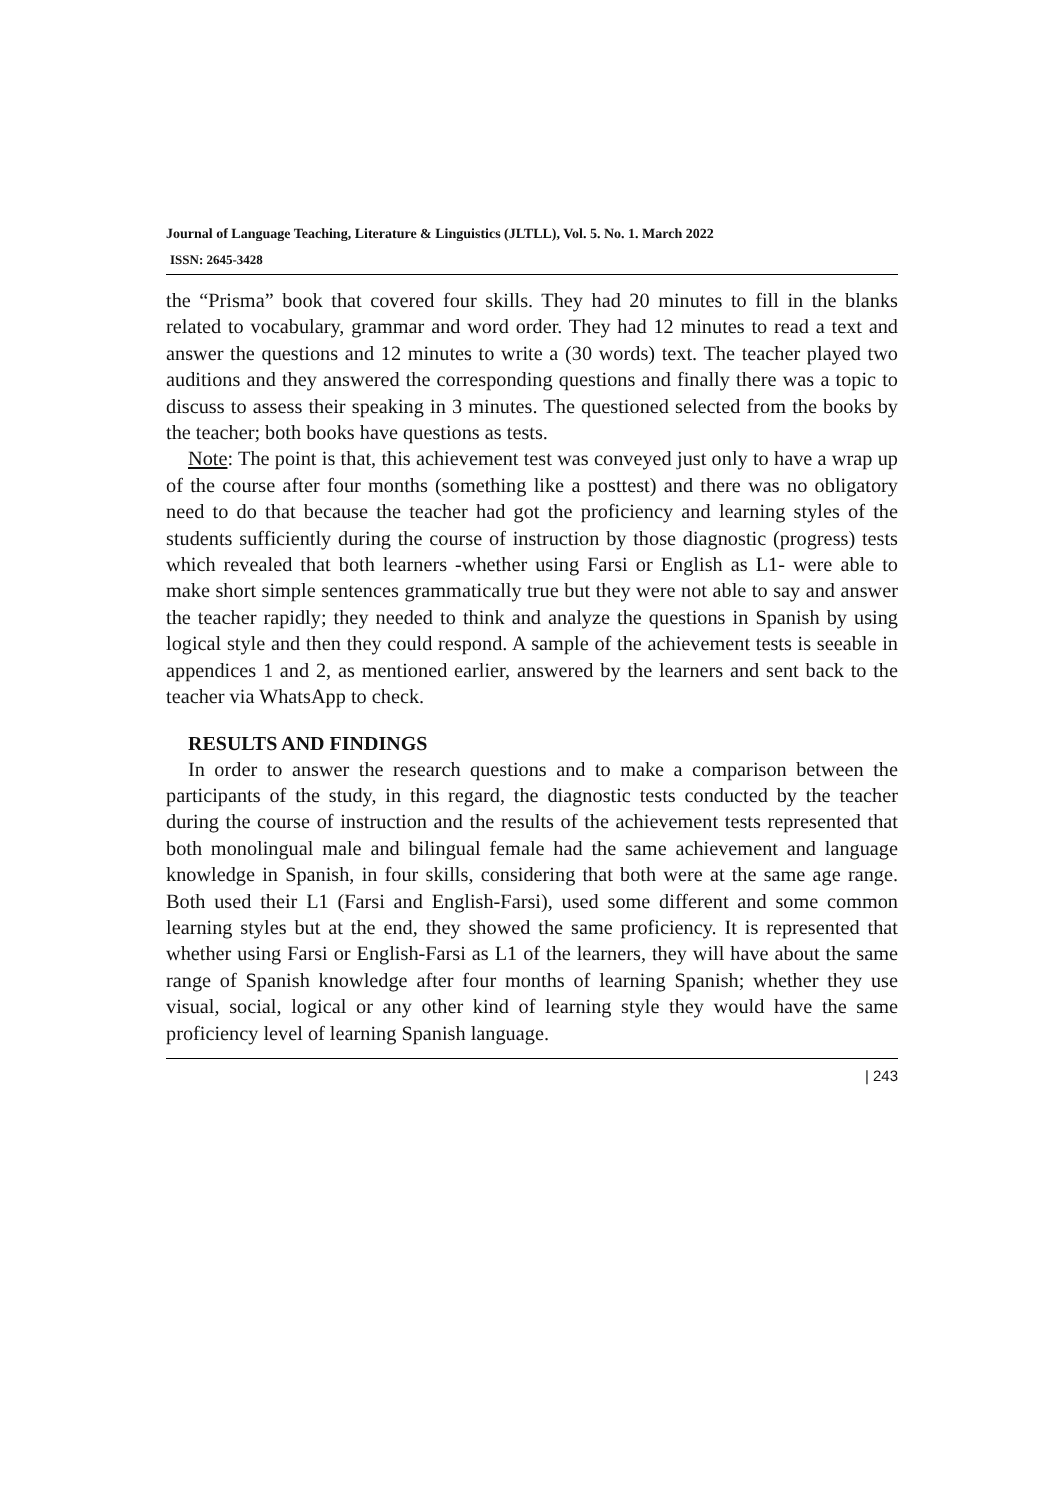Journal of Language Teaching, Literature & Linguistics (JLTLL), Vol. 5. No. 1. March 2022
ISSN: 2645-3428
the “Prisma” book that covered four skills. They had 20 minutes to fill in the blanks related to vocabulary, grammar and word order. They had 12 minutes to read a text and answer the questions and 12 minutes to write a (30 words) text. The teacher played two auditions and they answered the corresponding questions and finally there was a topic to discuss to assess their speaking in 3 minutes. The questioned selected from the books by the teacher; both books have questions as tests.
Note: The point is that, this achievement test was conveyed just only to have a wrap up of the course after four months (something like a posttest) and there was no obligatory need to do that because the teacher had got the proficiency and learning styles of the students sufficiently during the course of instruction by those diagnostic (progress) tests which revealed that both learners -whether using Farsi or English as L1- were able to make short simple sentences grammatically true but they were not able to say and answer the teacher rapidly; they needed to think and analyze the questions in Spanish by using logical style and then they could respond. A sample of the achievement tests is seeable in appendices 1 and 2, as mentioned earlier, answered by the learners and sent back to the teacher via WhatsApp to check.
RESULTS AND FINDINGS
In order to answer the research questions and to make a comparison between the participants of the study, in this regard, the diagnostic tests conducted by the teacher during the course of instruction and the results of the achievement tests represented that both monolingual male and bilingual female had the same achievement and language knowledge in Spanish, in four skills, considering that both were at the same age range. Both used their L1 (Farsi and English-Farsi), used some different and some common learning styles but at the end, they showed the same proficiency. It is represented that whether using Farsi or English-Farsi as L1 of the learners, they will have about the same range of Spanish knowledge after four months of learning Spanish; whether they use visual, social, logical or any other kind of learning style they would have the same proficiency level of learning Spanish language.
| 243